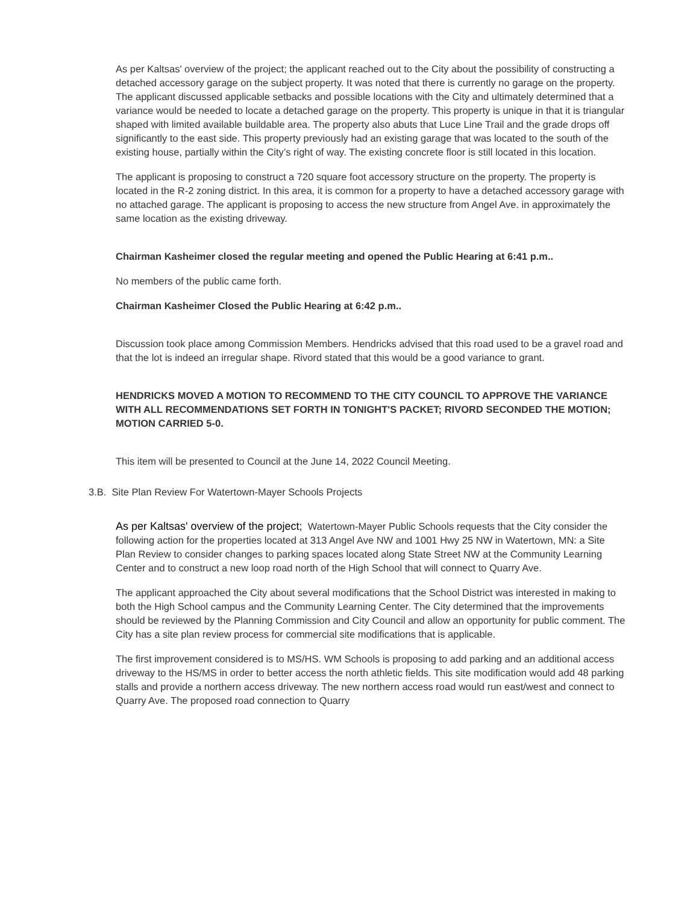As per Kaltsas' overview of the project; the applicant reached out to the City about the possibility of constructing a detached accessory garage on the subject property. It was noted that there is currently no garage on the property. The applicant discussed applicable setbacks and possible locations with the City and ultimately determined that a variance would be needed to locate a detached garage on the property. This property is unique in that it is triangular shaped with limited available buildable area. The property also abuts that Luce Line Trail and the grade drops off significantly to the east side. This property previously had an existing garage that was located to the south of the existing house, partially within the City’s right of way. The existing concrete floor is still located in this location.
The applicant is proposing to construct a 720 square foot accessory structure on the property. The property is located in the R-2 zoning district. In this area, it is common for a property to have a detached accessory garage with no attached garage. The applicant is proposing to access the new structure from Angel Ave. in approximately the same location as the existing driveway.
Chairman Kasheimer closed the regular meeting and opened the Public Hearing at 6:41 p.m..
No members of the public came forth.
Chairman Kasheimer Closed the Public Hearing at 6:42 p.m..
Discussion took place among Commission Members. Hendricks advised that this road used to be a gravel road and that the lot is indeed an irregular shape. Rivord stated that this would be a good variance to grant.
HENDRICKS MOVED A MOTION TO RECOMMEND TO THE CITY COUNCIL TO APPROVE THE VARIANCE WITH ALL RECOMMENDATIONS SET FORTH IN TONIGHT'S PACKET; RIVORD SECONDED THE MOTION; MOTION CARRIED 5-0.
This item will be presented to Council at the June 14, 2022 Council Meeting.
3.B. Site Plan Review For Watertown-Mayer Schools Projects
As per Kaltsas' overview of the project; Watertown-Mayer Public Schools requests that the City consider the following action for the properties located at 313 Angel Ave NW and 1001 Hwy 25 NW in Watertown, MN: a Site Plan Review to consider changes to parking spaces located along State Street NW at the Community Learning Center and to construct a new loop road north of the High School that will connect to Quarry Ave.
The applicant approached the City about several modifications that the School District was interested in making to both the High School campus and the Community Learning Center. The City determined that the improvements should be reviewed by the Planning Commission and City Council and allow an opportunity for public comment. The City has a site plan review process for commercial site modifications that is applicable.
The first improvement considered is to MS/HS. WM Schools is proposing to add parking and an additional access driveway to the HS/MS in order to better access the north athletic fields. This site modification would add 48 parking stalls and provide a northern access driveway. The new northern access road would run east/west and connect to Quarry Ave. The proposed road connection to Quarry